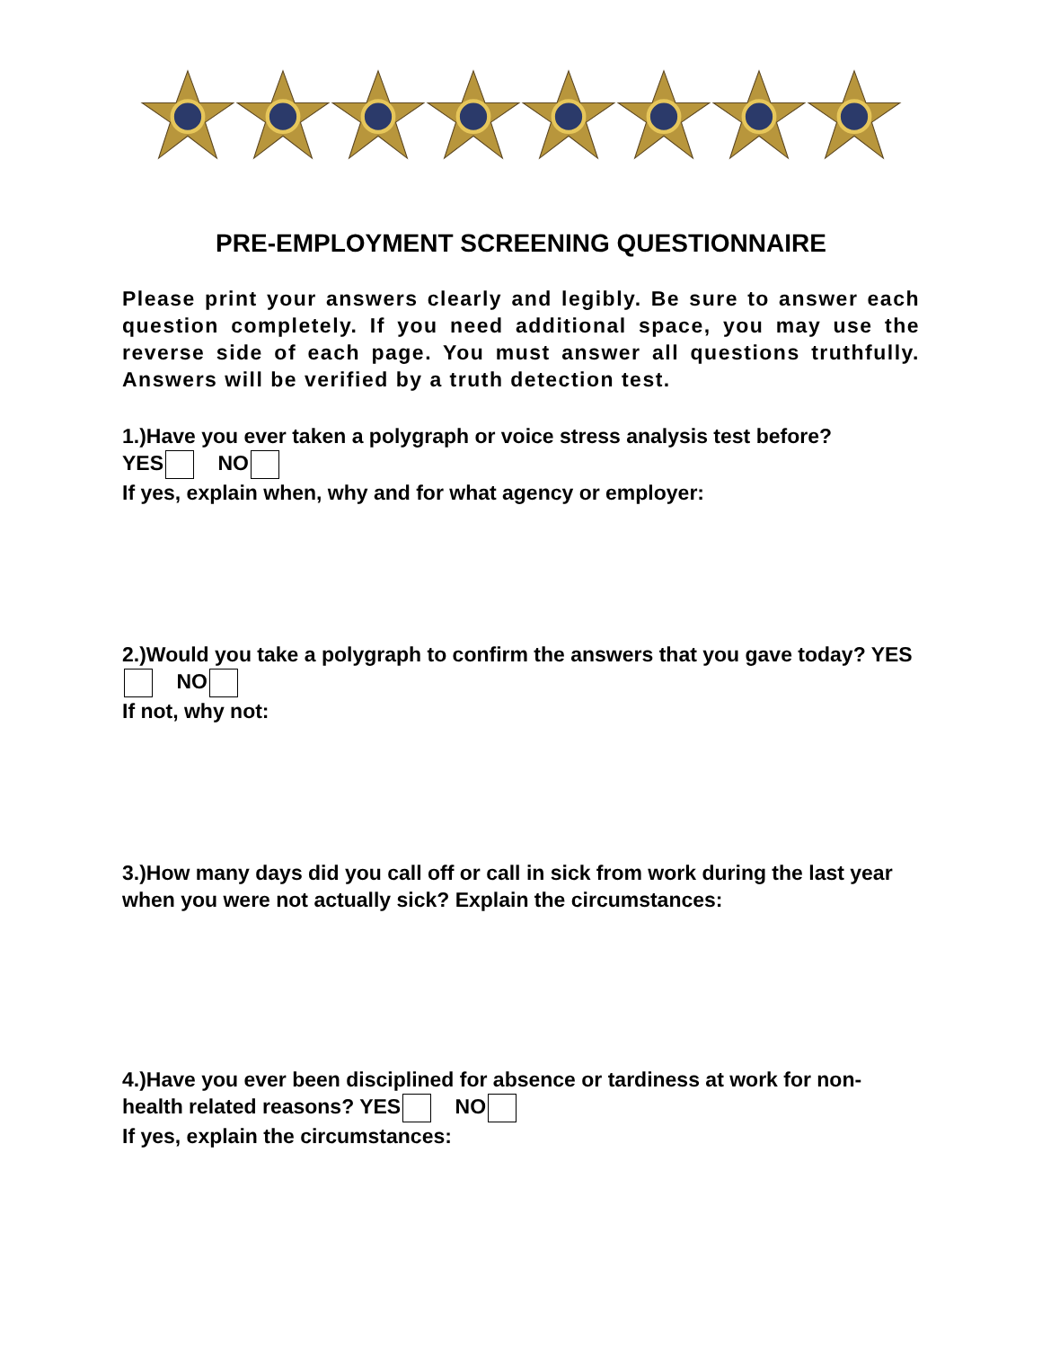PRE-EMPLOYMENT SCREENING QUESTIONNAIRE
Please print your answers clearly and legibly. Be sure to answer each question completely. If you need additional space, you may use the reverse side of each page. You must answer all questions truthfully. Answers will be verified by a truth detection test.
1.)Have you ever taken a polygraph or voice stress analysis test before?
YES NO
If yes, explain when, why and for what agency or employer:
2.)Would you take a polygraph to confirm the answers that you gave today? YES NO
If not, why not:
3.)How many days did you call off or call in sick from work during the last year when you were not actually sick? Explain the circumstances:
4.)Have you ever been disciplined for absence or tardiness at work for non-health related reasons? YES NO
If yes, explain the circumstances: